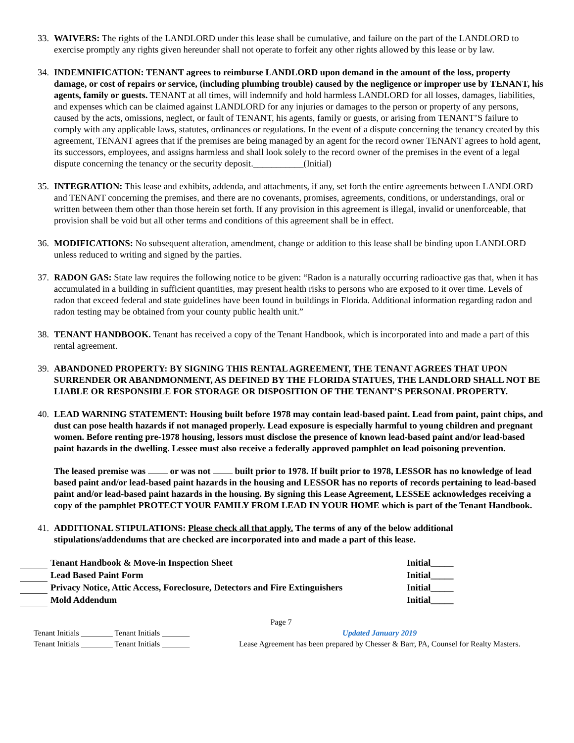33.
WAIVERS: The rights of the LANDLORD under this lease shall be cumulative, and failure on the part of the LANDLORD to exercise promptly any rights given hereunder shall not operate to forfeit any other rights allowed by this lease or by law.
34.
INDEMNIFICATION: TENANT agrees to reimburse LANDLORD upon demand in the amount of the loss, property damage, or cost of repairs or service, (including plumbing trouble) caused by the negligence or improper use by TENANT, his agents, family or guests. TENANT at all times, will indemnify and hold harmless LANDLORD for all losses, damages, liabilities, and expenses which can be claimed against LANDLORD for any injuries or damages to the person or property of any persons, caused by the acts, omissions, neglect, or fault of TENANT, his agents, family or guests, or arising from TENANT’S failure to comply with any applicable laws, statutes, ordinances or regulations. In the event of a dispute concerning the tenancy created by this agreement, TENANT agrees that if the premises are being managed by an agent for the record owner TENANT agrees to hold agent, its successors, employees, and assigns harmless and shall look solely to the record owner of the premises in the event of a legal dispute concerning the tenancy or the security deposit.___________(Initial)
35.
INTEGRATION: This lease and exhibits, addenda, and attachments, if any, set forth the entire agreements between LANDLORD and TENANT concerning the premises, and there are no covenants, promises, agreements, conditions, or understandings, oral or written between them other than those herein set forth. If any provision in this agreement is illegal, invalid or unenforceable, that provision shall be void but all other terms and conditions of this agreement shall be in effect.
36.
MODIFICATIONS: No subsequent alteration, amendment, change or addition to this lease shall be binding upon LANDLORD unless reduced to writing and signed by the parties.
37.
RADON GAS: State law requires the following notice to be given: “Radon is a naturally occurring radioactive gas that, when it has accumulated in a building in sufficient quantities, may present health risks to persons who are exposed to it over time. Levels of radon that exceed federal and state guidelines have been found in buildings in Florida. Additional information regarding radon and radon testing may be obtained from your county public health unit.”
38.
TENANT HANDBOOK. Tenant has received a copy of the Tenant Handbook, which is incorporated into and made a part of this rental agreement.
39.
ABANDONED PROPERTY: BY SIGNING THIS RENTAL AGREEMENT, THE TENANT AGREES THAT UPON SURRENDER OR ABANDMONMENT, AS DEFINED BY THE FLORIDA STATUES, THE LANDLORD SHALL NOT BE LIABLE OR RESPONSIBLE FOR STORAGE OR DISPOSITION OF THE TENANT’S PERSONAL PROPERTY.
40.
LEAD WARNING STATEMENT: Housing built before 1978 may contain lead-based paint. Lead from paint, paint chips, and dust can pose health hazards if not managed properly. Lead exposure is especially harmful to young children and pregnant women. Before renting pre-1978 housing, lessors must disclose the presence of known lead-based paint and/or lead-based paint hazards in the dwelling. Lessee must also receive a federally approved pamphlet on lead poisoning prevention.
The leased premise was or was not built prior to 1978. If built prior to 1978, LESSOR has no knowledge of lead based paint and/or lead-based paint hazards in the housing and LESSOR has no reports of records pertaining to lead-based paint and/or lead-based paint hazards in the housing. By signing this Lease Agreement, LESSEE acknowledges receiving a copy of the pamphlet PROTECT YOUR FAMILY FROM LEAD IN YOUR HOME which is part of the Tenant Handbook.
41.
ADDITIONAL STIPULATIONS: Please check all that apply. The terms of any of the below additional stipulations/addendums that are checked are incorporated into and made a part of this lease.
| | Tenant Handbook & Move-in Inspection Sheet | Initial_____ |
| | Lead Based Paint Form | Initial_____ |
| | Privacy Notice, Attic Access, Foreclosure, Detectors and Fire Extinguishers | Initial_____ |
| | Mold Addendum | Initial_____ |
Page 7
Tenant Initials ________ Tenant Initials _______
Tenant Initials ________ Tenant Initials _______
Updated January 2019
Lease Agreement has been prepared by Chesser & Barr, PA, Counsel for Realty Masters.